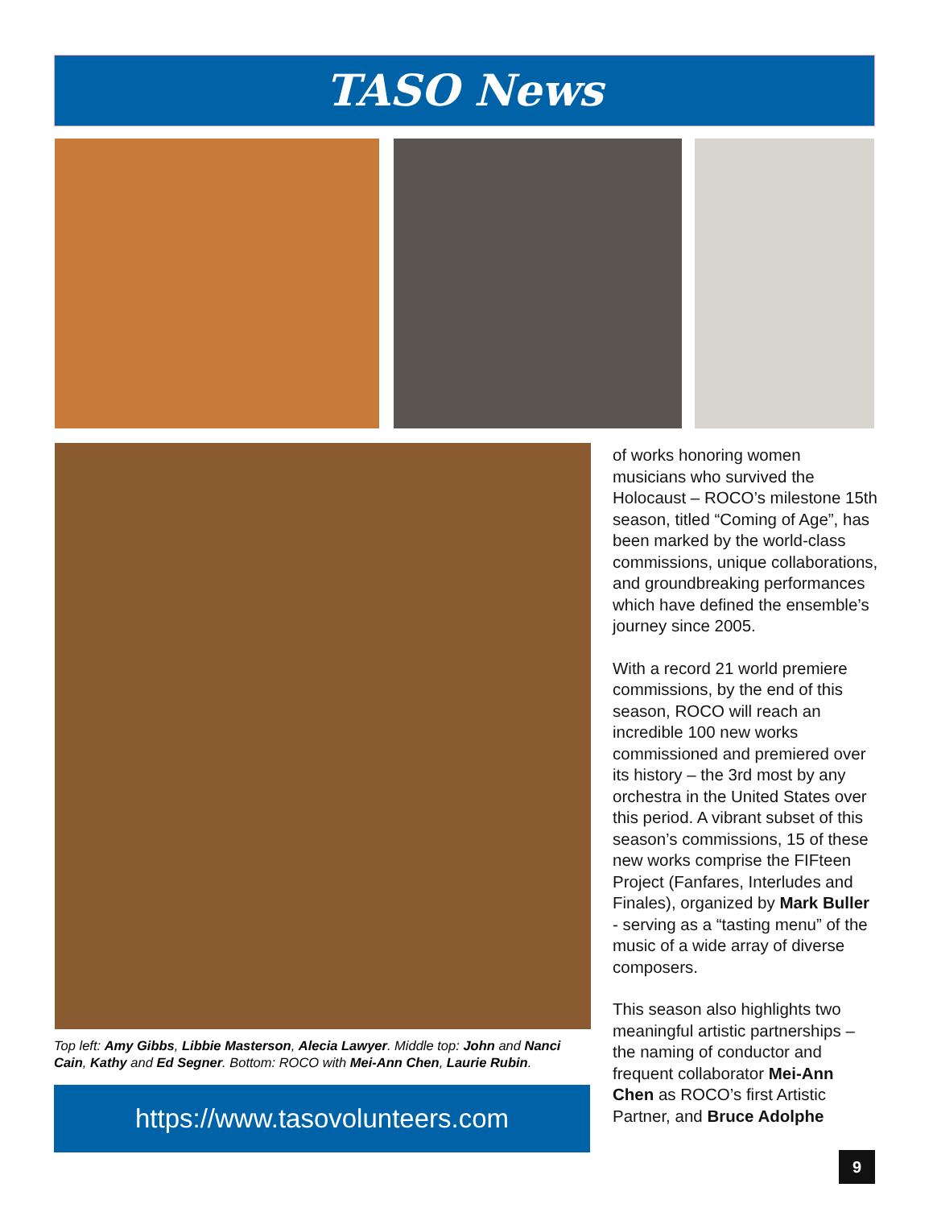TASO News
of works honoring women musicians who survived the Holocaust – ROCO’s milestone 15th season, titled “Coming of Age”, has been marked by the world-class commissions, unique collaborations, and groundbreaking performances which have defined the ensemble’s journey since 2005.
With a record 21 world premiere commissions, by the end of this season, ROCO will reach an incredible 100 new works commissioned and premiered over its history – the 3rd most by any orchestra in the United States over this period. A vibrant subset of this season’s commissions, 15 of these new works comprise the FIFteen Project (Fanfares, Interludes and Finales), organized by Mark Buller - serving as a “tasting menu” of the music of a wide array of diverse composers.
This season also highlights two meaningful artistic partnerships – the naming of conductor and frequent collaborator Mei-Ann Chen as ROCO’s first Artistic Partner, and Bruce Adolphe
Top left: Amy Gibbs, Libbie Masterson, Alecia Lawyer. Middle top: John and Nanci Cain, Kathy and Ed Segner. Bottom: ROCO with Mei-Ann Chen, Laurie Rubin.
https://www.tasovolunteers.com
9